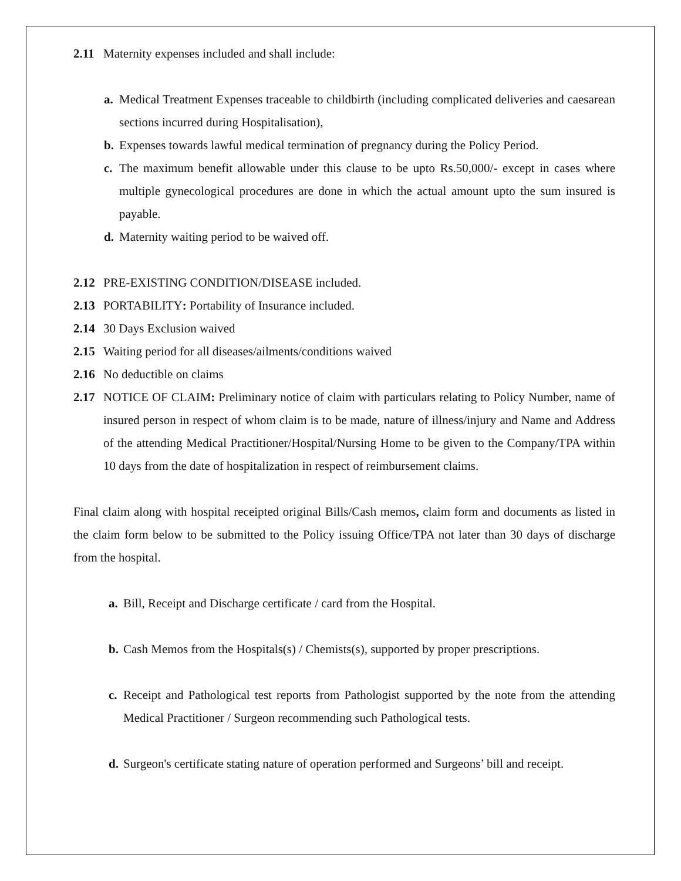2.11 Maternity expenses included and shall include:
a. Medical Treatment Expenses traceable to childbirth (including complicated deliveries and caesarean sections incurred during Hospitalisation),
b. Expenses towards lawful medical termination of pregnancy during the Policy Period.
c. The maximum benefit allowable under this clause to be upto Rs.50,000/- except in cases where multiple gynecological procedures are done in which the actual amount upto the sum insured is payable.
d. Maternity waiting period to be waived off.
2.12 PRE-EXISTING CONDITION/DISEASE included.
2.13 PORTABILITY: Portability of Insurance included.
2.14 30 Days Exclusion waived
2.15 Waiting period for all diseases/ailments/conditions waived
2.16 No deductible on claims
2.17 NOTICE OF CLAIM: Preliminary notice of claim with particulars relating to Policy Number, name of insured person in respect of whom claim is to be made, nature of illness/injury and Name and Address of the attending Medical Practitioner/Hospital/Nursing Home to be given to the Company/TPA within 10 days from the date of hospitalization in respect of reimbursement claims.
Final claim along with hospital receipted original Bills/Cash memos, claim form and documents as listed in the claim form below to be submitted to the Policy issuing Office/TPA not later than 30 days of discharge from the hospital.
a. Bill, Receipt and Discharge certificate / card from the Hospital.
b. Cash Memos from the Hospitals(s) / Chemists(s), supported by proper prescriptions.
c. Receipt and Pathological test reports from Pathologist supported by the note from the attending Medical Practitioner / Surgeon recommending such Pathological tests.
d. Surgeon's certificate stating nature of operation performed and Surgeons’ bill and receipt.